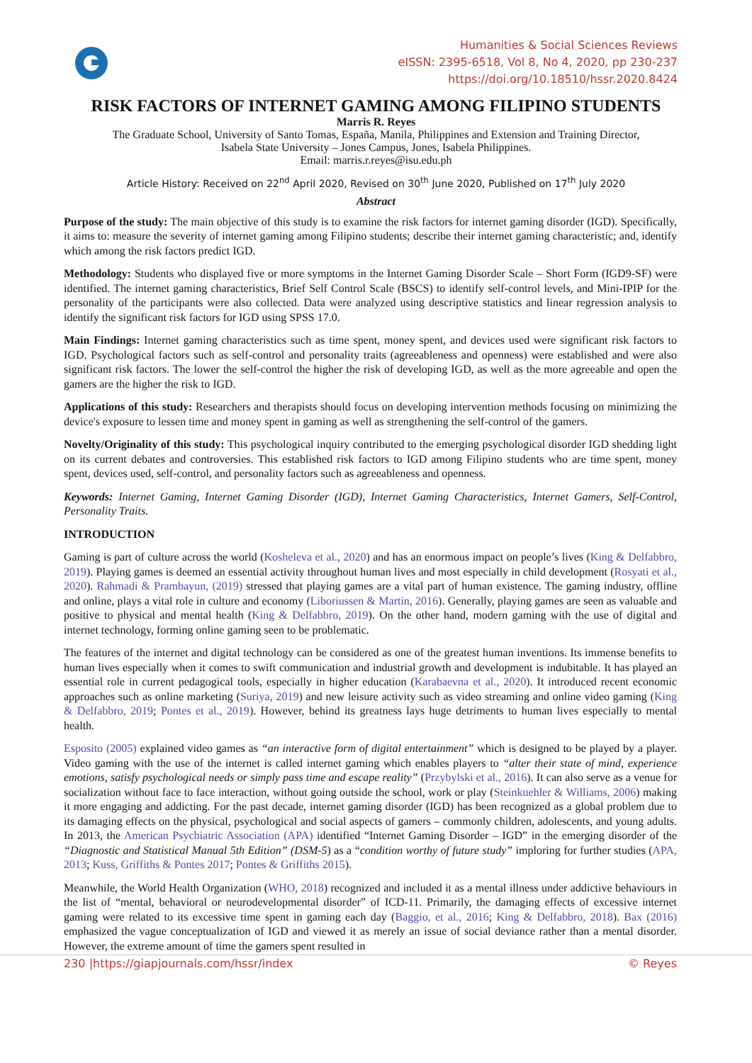Humanities & Social Sciences Reviews
eISSN: 2395-6518, Vol 8, No 4, 2020, pp 230-237
https://doi.org/10.18510/hssr.2020.8424
RISK FACTORS OF INTERNET GAMING AMONG FILIPINO STUDENTS
Marris R. Reyes
The Graduate School, University of Santo Tomas, España, Manila, Philippines and Extension and Training Director,
Isabela State University – Jones Campus, Jones, Isabela Philippines.
Email: marris.r.reyes@isu.edu.ph
Article History: Received on 22<sup>nd</sup> April 2020, Revised on 30<sup>th</sup> June 2020, Published on 17<sup>th</sup> July 2020
Abstract
Purpose of the study: The main objective of this study is to examine the risk factors for internet gaming disorder (IGD). Specifically, it aims to: measure the severity of internet gaming among Filipino students; describe their internet gaming characteristic; and, identify which among the risk factors predict IGD.
Methodology: Students who displayed five or more symptoms in the Internet Gaming Disorder Scale – Short Form (IGD9-SF) were identified. The internet gaming characteristics, Brief Self Control Scale (BSCS) to identify self-control levels, and Mini-IPIP for the personality of the participants were also collected. Data were analyzed using descriptive statistics and linear regression analysis to identify the significant risk factors for IGD using SPSS 17.0.
Main Findings: Internet gaming characteristics such as time spent, money spent, and devices used were significant risk factors to IGD. Psychological factors such as self-control and personality traits (agreeableness and openness) were established and were also significant risk factors. The lower the self-control the higher the risk of developing IGD, as well as the more agreeable and open the gamers are the higher the risk to IGD.
Applications of this study: Researchers and therapists should focus on developing intervention methods focusing on minimizing the device's exposure to lessen time and money spent in gaming as well as strengthening the self-control of the gamers.
Novelty/Originality of this study: This psychological inquiry contributed to the emerging psychological disorder IGD shedding light on its current debates and controversies. This established risk factors to IGD among Filipino students who are time spent, money spent, devices used, self-control, and personality factors such as agreeableness and openness.
Keywords: Internet Gaming, Internet Gaming Disorder (IGD), Internet Gaming Characteristics, Internet Gamers, Self-Control, Personality Traits.
INTRODUCTION
Gaming is part of culture across the world (Kosheleva et al., 2020) and has an enormous impact on people’s lives (King & Delfabbro, 2019). Playing games is deemed an essential activity throughout human lives and most especially in child development (Rosyati et al., 2020). Rahmadi & Prambayun, (2019) stressed that playing games are a vital part of human existence. The gaming industry, offline and online, plays a vital role in culture and economy (Liboriussen & Martin, 2016). Generally, playing games are seen as valuable and positive to physical and mental health (King & Delfabbro, 2019). On the other hand, modern gaming with the use of digital and internet technology, forming online gaming seen to be problematic.
The features of the internet and digital technology can be considered as one of the greatest human inventions. Its immense benefits to human lives especially when it comes to swift communication and industrial growth and development is indubitable. It has played an essential role in current pedagogical tools, especially in higher education (Karabaevna et al., 2020). It introduced recent economic approaches such as online marketing (Suriya, 2019) and new leisure activity such as video streaming and online video gaming (King & Delfabbro, 2019; Pontes et al., 2019). However, behind its greatness lays huge detriments to human lives especially to mental health.
Esposito (2005) explained video games as “an interactive form of digital entertainment” which is designed to be played by a player. Video gaming with the use of the internet is called internet gaming which enables players to “alter their state of mind, experience emotions, satisfy psychological needs or simply pass time and escape reality” (Przybylski et al., 2016). It can also serve as a venue for socialization without face to face interaction, without going outside the school, work or play (Steinkuehler & Williams, 2006) making it more engaging and addicting. For the past decade, internet gaming disorder (IGD) has been recognized as a global problem due to its damaging effects on the physical, psychological and social aspects of gamers – commonly children, adolescents, and young adults. In 2013, the American Psychiatric Association (APA) identified “Internet Gaming Disorder – IGD” in the emerging disorder of the “Diagnostic and Statistical Manual 5th Edition” (DSM-5) as a “condition worthy of future study” imploring for further studies (APA, 2013; Kuss, Griffiths & Pontes 2017; Pontes & Griffiths 2015).
Meanwhile, the World Health Organization (WHO, 2018) recognized and included it as a mental illness under addictive behaviours in the list of “mental, behavioral or neurodevelopmental disorder” of ICD-11. Primarily, the damaging effects of excessive internet gaming were related to its excessive time spent in gaming each day (Baggio, et al., 2016; King & Delfabbro, 2018). Bax (2016) emphasized the vague conceptualization of IGD and viewed it as merely an issue of social deviance rather than a mental disorder. However, the extreme amount of time the gamers spent resulted in
230 |https://giapjournals.com/hssr/index © Reyes